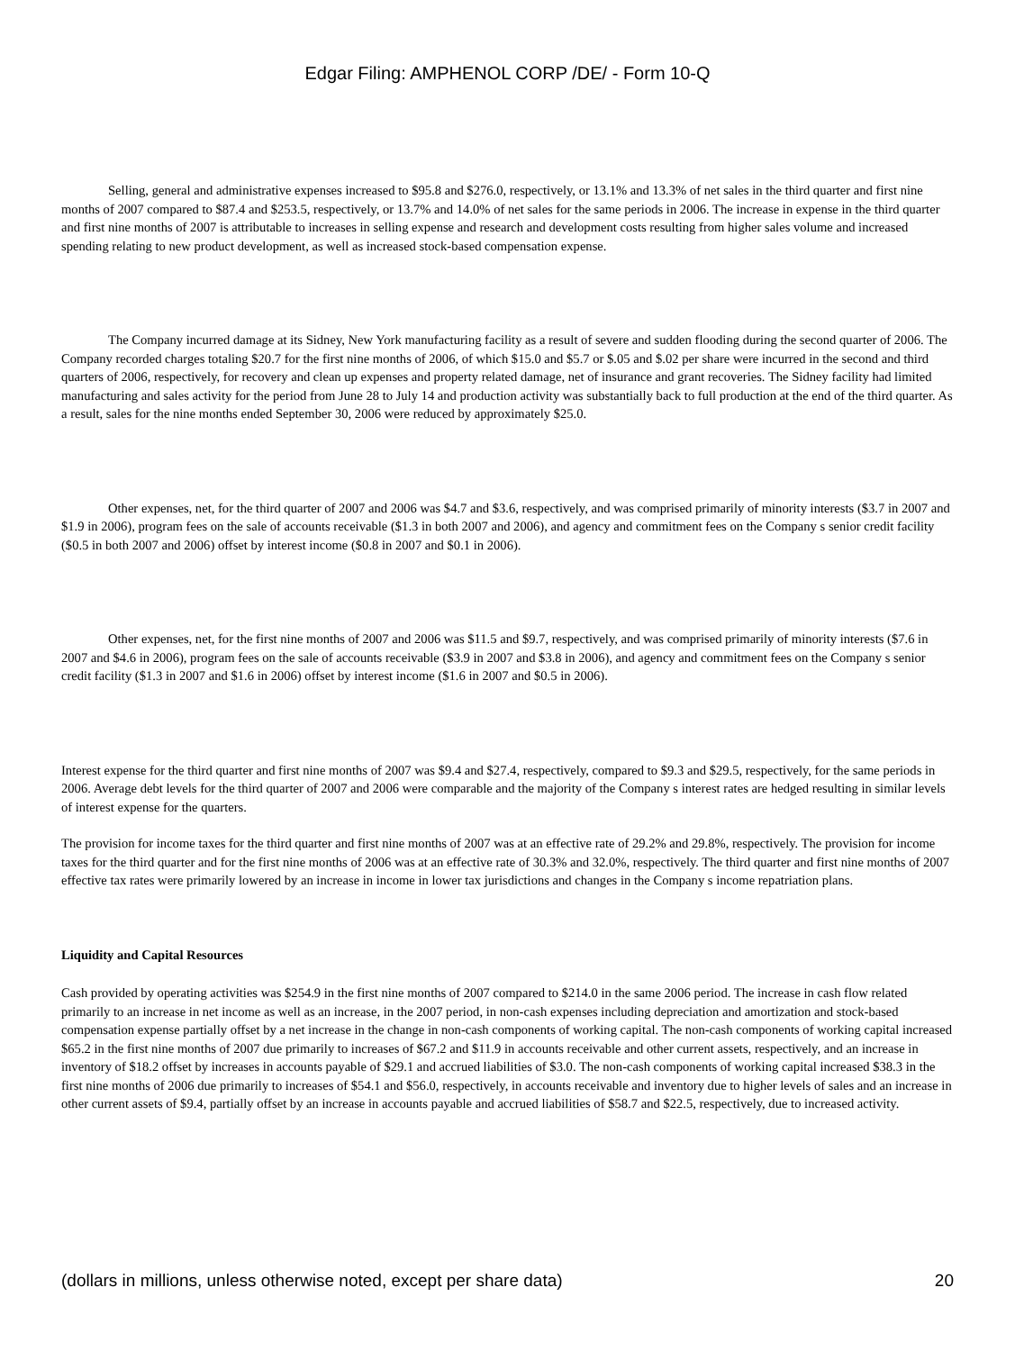Edgar Filing: AMPHENOL CORP /DE/ - Form 10-Q
Selling, general and administrative expenses increased to $95.8 and $276.0, respectively, or 13.1% and 13.3% of net sales in the third quarter and first nine months of 2007 compared to $87.4 and $253.5, respectively, or 13.7% and 14.0% of net sales for the same periods in 2006. The increase in expense in the third quarter and first nine months of 2007 is attributable to increases in selling expense and research and development costs resulting from higher sales volume and increased spending relating to new product development, as well as increased stock-based compensation expense.
The Company incurred damage at its Sidney, New York manufacturing facility as a result of severe and sudden flooding during the second quarter of 2006. The Company recorded charges totaling $20.7 for the first nine months of 2006, of which $15.0 and $5.7 or $.05 and $.02 per share were incurred in the second and third quarters of 2006, respectively, for recovery and clean up expenses and property related damage, net of insurance and grant recoveries. The Sidney facility had limited manufacturing and sales activity for the period from June 28 to July 14 and production activity was substantially back to full production at the end of the third quarter. As a result, sales for the nine months ended September 30, 2006 were reduced by approximately $25.0.
Other expenses, net, for the third quarter of 2007 and 2006 was $4.7 and $3.6, respectively, and was comprised primarily of minority interests ($3.7 in 2007 and $1.9 in 2006), program fees on the sale of accounts receivable ($1.3 in both 2007 and 2006), and agency and commitment fees on the Company s senior credit facility ($0.5 in both 2007 and 2006) offset by interest income ($0.8 in 2007 and $0.1 in 2006).
Other expenses, net, for the first nine months of 2007 and 2006 was $11.5 and $9.7, respectively, and was comprised primarily of minority interests ($7.6 in 2007 and $4.6 in 2006), program fees on the sale of accounts receivable ($3.9 in 2007 and $3.8 in 2006), and agency and commitment fees on the Company s senior credit facility ($1.3 in 2007 and $1.6 in 2006) offset by interest income ($1.6 in 2007 and $0.5 in 2006).
Interest expense for the third quarter and first nine months of 2007 was $9.4 and $27.4, respectively, compared to $9.3 and $29.5, respectively, for the same periods in 2006. Average debt levels for the third quarter of 2007 and 2006 were comparable and the majority of the Company s interest rates are hedged resulting in similar levels of interest expense for the quarters.
The provision for income taxes for the third quarter and first nine months of 2007 was at an effective rate of 29.2% and 29.8%, respectively. The provision for income taxes for the third quarter and for the first nine months of 2006 was at an effective rate of 30.3% and 32.0%, respectively. The third quarter and first nine months of 2007 effective tax rates were primarily lowered by an increase in income in lower tax jurisdictions and changes in the Company s income repatriation plans.
Liquidity and Capital Resources
Cash provided by operating activities was $254.9 in the first nine months of 2007 compared to $214.0 in the same 2006 period. The increase in cash flow related primarily to an increase in net income as well as an increase, in the 2007 period, in non-cash expenses including depreciation and amortization and stock-based compensation expense partially offset by a net increase in the change in non-cash components of working capital. The non-cash components of working capital increased $65.2 in the first nine months of 2007 due primarily to increases of $67.2 and $11.9 in accounts receivable and other current assets, respectively, and an increase in inventory of $18.2 offset by increases in accounts payable of $29.1 and accrued liabilities of $3.0. The non-cash components of working capital increased $38.3 in the first nine months of 2006 due primarily to increases of $54.1 and $56.0, respectively, in accounts receivable and inventory due to higher levels of sales and an increase in other current assets of $9.4, partially offset by an increase in accounts payable and accrued liabilities of $58.7 and $22.5, respectively, due to increased activity.
(dollars in millions, unless otherwise noted, except per share data) 20